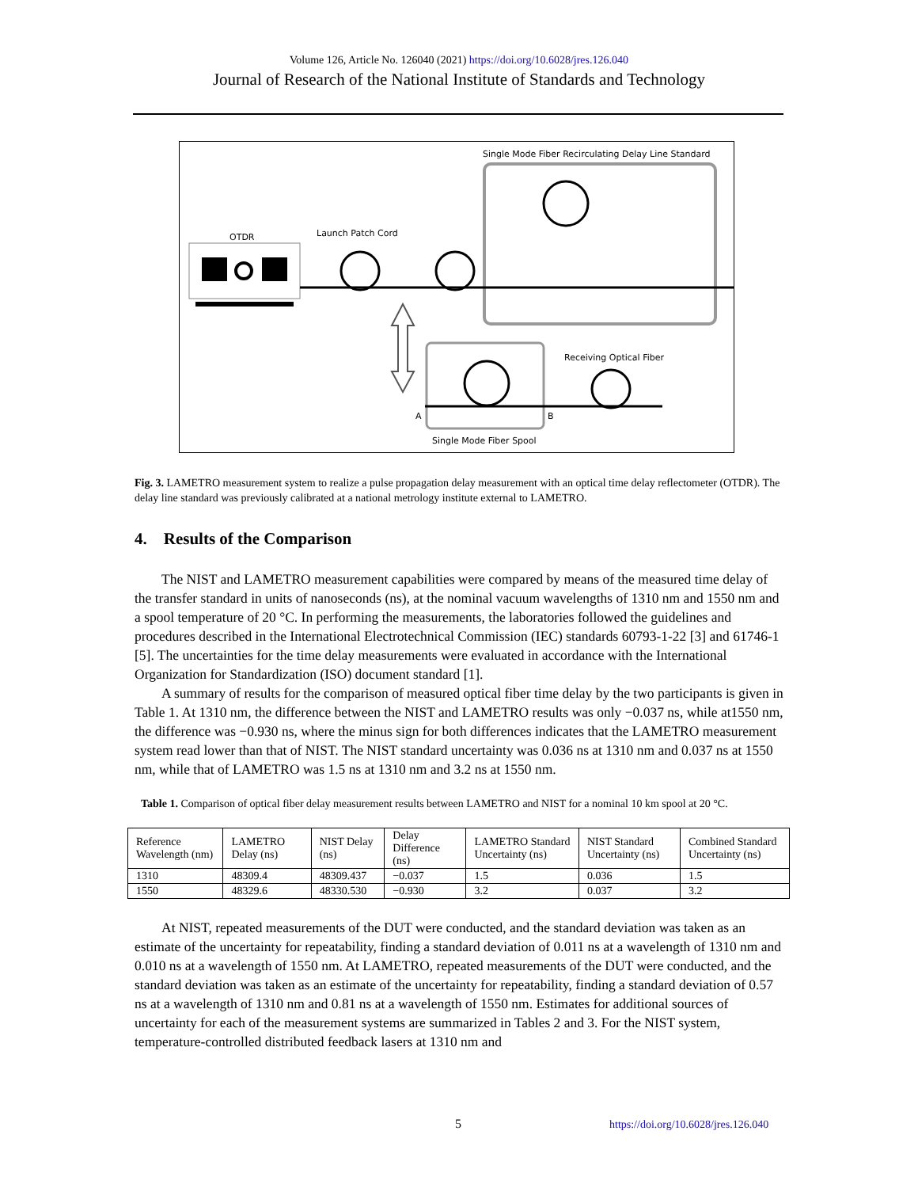Volume 126, Article No. 126040 (2021) https://doi.org/10.6028/jres.126.040
Journal of Research of the National Institute of Standards and Technology
Single Mode Fiber Recirculating Delay Line Standard
OTDR
Launch Patch Cord
Receiving Optical Fiber
A
B
Single Mode Fiber Spool
Fig. 3. LAMETRO measurement system to realize a pulse propagation delay measurement with an optical time delay reflectometer (OTDR). The delay line standard was previously calibrated at a national metrology institute external to LAMETRO.
4. Results of the Comparison
The NIST and LAMETRO measurement capabilities were compared by means of the measured time delay of the transfer standard in units of nanoseconds (ns), at the nominal vacuum wavelengths of 1310 nm and 1550 nm and a spool temperature of 20 °C. In performing the measurements, the laboratories followed the guidelines and procedures described in the International Electrotechnical Commission (IEC) standards 60793-1-22 [3] and 61746-1 [5]. The uncertainties for the time delay measurements were evaluated in accordance with the International Organization for Standardization (ISO) document standard [1].
A summary of results for the comparison of measured optical fiber time delay by the two participants is given in Table 1. At 1310 nm, the difference between the NIST and LAMETRO results was only −0.037 ns, while at1550 nm, the difference was −0.930 ns, where the minus sign for both differences indicates that the LAMETRO measurement system read lower than that of NIST. The NIST standard uncertainty was 0.036 ns at 1310 nm and 0.037 ns at 1550 nm, while that of LAMETRO was 1.5 ns at 1310 nm and 3.2 ns at 1550 nm.
Table 1. Comparison of optical fiber delay measurement results between LAMETRO and NIST for a nominal 10 km spool at 20 °C.
| Reference Wavelength (nm) | LAMETRO Delay (ns) | NIST Delay (ns) | Delay Difference (ns) | LAMETRO Standard Uncertainty (ns) | NIST Standard Uncertainty (ns) | Combined Standard Uncertainty (ns) |
| --- | --- | --- | --- | --- | --- | --- |
| 1310 | 48309.4 | 48309.437 | −0.037 | 1.5 | 0.036 | 1.5 |
| 1550 | 48329.6 | 48330.530 | −0.930 | 3.2 | 0.037 | 3.2 |
At NIST, repeated measurements of the DUT were conducted, and the standard deviation was taken as an estimate of the uncertainty for repeatability, finding a standard deviation of 0.011 ns at a wavelength of 1310 nm and 0.010 ns at a wavelength of 1550 nm. At LAMETRO, repeated measurements of the DUT were conducted, and the standard deviation was taken as an estimate of the uncertainty for repeatability, finding a standard deviation of 0.57 ns at a wavelength of 1310 nm and 0.81 ns at a wavelength of 1550 nm. Estimates for additional sources of uncertainty for each of the measurement systems are summarized in Tables 2 and 3. For the NIST system, temperature-controlled distributed feedback lasers at 1310 nm and
5 https://doi.org/10.6028/jres.126.040